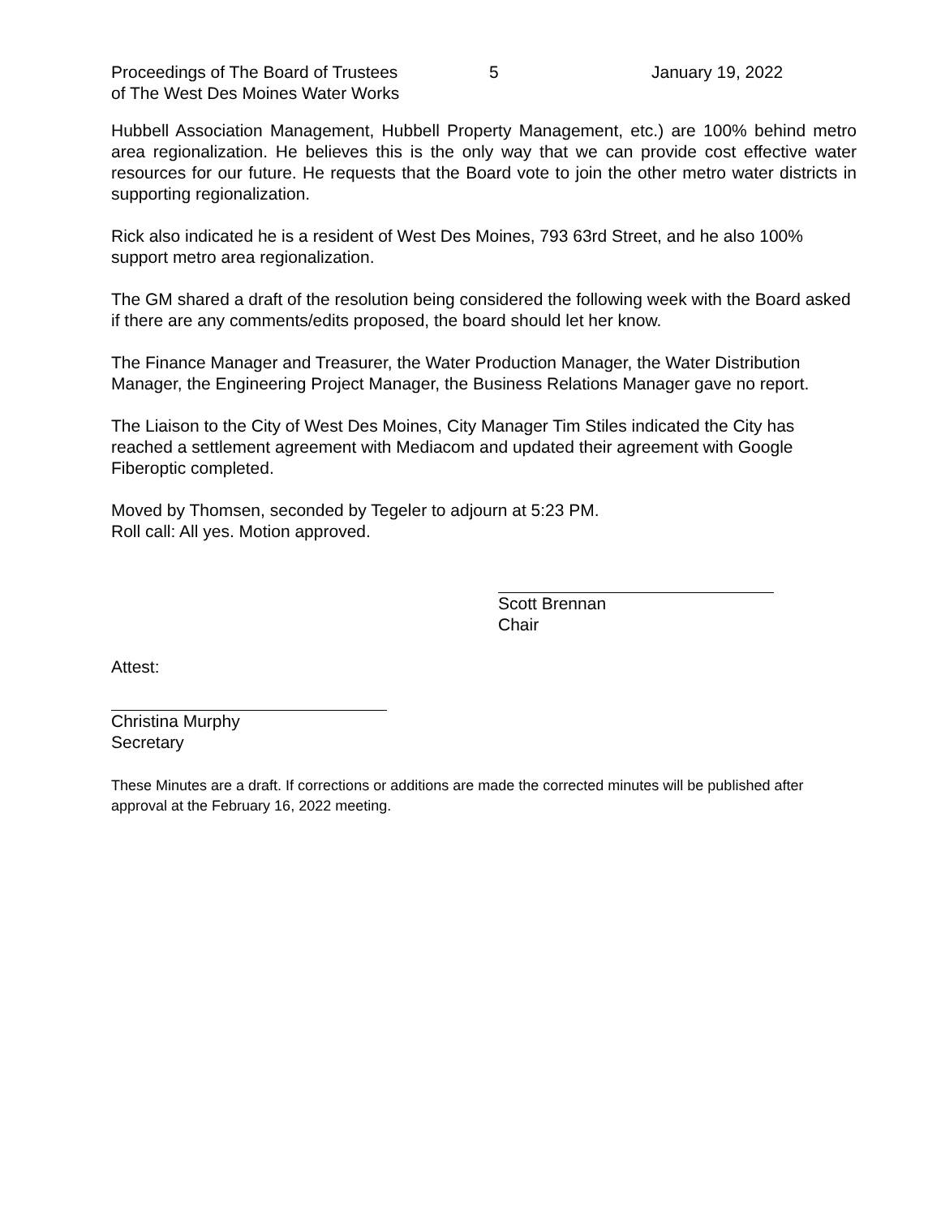Proceedings of The Board of Trustees
of The West Des Moines Water Works
5 January 19, 2022
Hubbell Association Management, Hubbell Property Management, etc.) are 100% behind metro area regionalization. He believes this is the only way that we can provide cost effective water resources for our future. He requests that the Board vote to join the other metro water districts in supporting regionalization.
Rick also indicated he is a resident of West Des Moines, 793 63rd Street, and he also 100% support metro area regionalization.
The GM shared a draft of the resolution being considered the following week with the Board asked if there are any comments/edits proposed, the board should let her know.
The Finance Manager and Treasurer, the Water Production Manager, the Water Distribution Manager, the Engineering Project Manager, the Business Relations Manager gave no report.
The Liaison to the City of West Des Moines, City Manager Tim Stiles indicated the City has reached a settlement agreement with Mediacom and updated their agreement with Google Fiberoptic completed.
Moved by Thomsen, seconded by Tegeler to adjourn at 5:23 PM.
Roll call: All yes. Motion approved.
Scott Brennan
Chair
Attest:
Christina Murphy
Secretary
These Minutes are a draft. If corrections or additions are made the corrected minutes will be published after approval at the February 16, 2022 meeting.